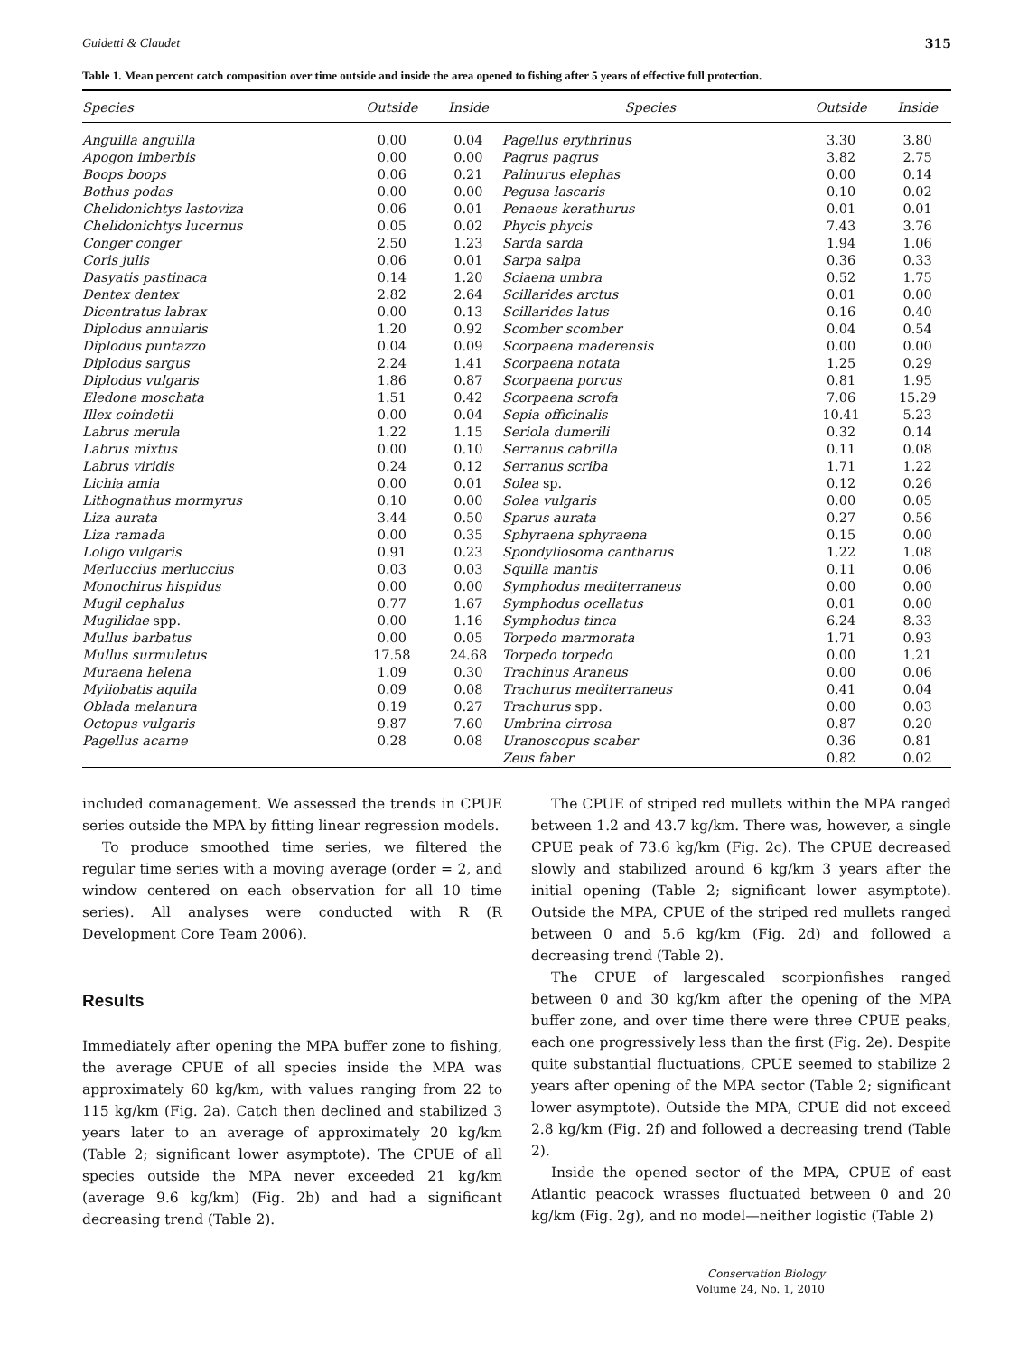Guidetti & Claudet 315
Table 1. Mean percent catch composition over time outside and inside the area opened to fishing after 5 years of effective full protection.
| Species | Outside | Inside | Species | Outside | Inside |
| --- | --- | --- | --- | --- | --- |
| Anguilla anguilla | 0.00 | 0.04 | Pagellus erythrinus | 3.30 | 3.80 |
| Apogon imberbis | 0.00 | 0.00 | Pagrus pagrus | 3.82 | 2.75 |
| Boops boops | 0.06 | 0.21 | Palinurus elephas | 0.00 | 0.14 |
| Bothus podas | 0.00 | 0.00 | Pegusa lascaris | 0.10 | 0.02 |
| Chelidonichtys lastoviza | 0.06 | 0.01 | Penaeus kerathurus | 0.01 | 0.01 |
| Chelidonichtys lucernus | 0.05 | 0.02 | Phycis phycis | 7.43 | 3.76 |
| Conger conger | 2.50 | 1.23 | Sarda sarda | 1.94 | 1.06 |
| Coris julis | 0.06 | 0.01 | Sarpa salpa | 0.36 | 0.33 |
| Dasyatis pastinaca | 0.14 | 1.20 | Sciaena umbra | 0.52 | 1.75 |
| Dentex dentex | 2.82 | 2.64 | Scillarides arctus | 0.01 | 0.00 |
| Dicentratus labrax | 0.00 | 0.13 | Scillarides latus | 0.16 | 0.40 |
| Diplodus annularis | 1.20 | 0.92 | Scomber scomber | 0.04 | 0.54 |
| Diplodus puntazzo | 0.04 | 0.09 | Scorpaena maderensis | 0.00 | 0.00 |
| Diplodus sargus | 2.24 | 1.41 | Scorpaena notata | 1.25 | 0.29 |
| Diplodus vulgaris | 1.86 | 0.87 | Scorpaena porcus | 0.81 | 1.95 |
| Eledone moschata | 1.51 | 0.42 | Scorpaena scrofa | 7.06 | 15.29 |
| Illex coindetii | 0.00 | 0.04 | Sepia officinalis | 10.41 | 5.23 |
| Labrus merula | 1.22 | 1.15 | Seriola dumerili | 0.32 | 0.14 |
| Labrus mixtus | 0.00 | 0.10 | Serranus cabrilla | 0.11 | 0.08 |
| Labrus viridis | 0.24 | 0.12 | Serranus scriba | 1.71 | 1.22 |
| Lichia amia | 0.00 | 0.01 | Solea sp. | 0.12 | 0.26 |
| Lithognathus mormyrus | 0.10 | 0.00 | Solea vulgaris | 0.00 | 0.05 |
| Liza aurata | 3.44 | 0.50 | Sparus aurata | 0.27 | 0.56 |
| Liza ramada | 0.00 | 0.35 | Sphyraena sphyraena | 0.15 | 0.00 |
| Loligo vulgaris | 0.91 | 0.23 | Spondyliosoma cantharus | 1.22 | 1.08 |
| Merluccius merluccius | 0.03 | 0.03 | Squilla mantis | 0.11 | 0.06 |
| Monochirus hispidus | 0.00 | 0.00 | Symphodus mediterraneus | 0.00 | 0.00 |
| Mugil cephalus | 0.77 | 1.67 | Symphodus ocellatus | 0.01 | 0.00 |
| Mugilidae spp. | 0.00 | 1.16 | Symphodus tinca | 6.24 | 8.33 |
| Mullus barbatus | 0.00 | 0.05 | Torpedo marmorata | 1.71 | 0.93 |
| Mullus surmuletus | 17.58 | 24.68 | Torpedo torpedo | 0.00 | 1.21 |
| Muraena helena | 1.09 | 0.30 | Trachinus Araneus | 0.00 | 0.06 |
| Myliobatis aquila | 0.09 | 0.08 | Trachurus mediterraneus | 0.41 | 0.04 |
| Oblada melanura | 0.19 | 0.27 | Trachurus spp. | 0.00 | 0.03 |
| Octopus vulgaris | 9.87 | 7.60 | Umbrina cirrosa | 0.87 | 0.20 |
| Pagellus acarne | 0.28 | 0.08 | Uranoscopus scaber | 0.36 | 0.81 |
| | | | Zeus faber | 0.82 | 0.02 |
included comanagement. We assessed the trends in CPUE series outside the MPA by fitting linear regression models.
To produce smoothed time series, we filtered the regular time series with a moving average (order = 2, and window centered on each observation for all 10 time series). All analyses were conducted with R (R Development Core Team 2006).
Results
Immediately after opening the MPA buffer zone to fishing, the average CPUE of all species inside the MPA was approximately 60 kg/km, with values ranging from 22 to 115 kg/km (Fig. 2a). Catch then declined and stabilized 3 years later to an average of approximately 20 kg/km (Table 2; significant lower asymptote). The CPUE of all species outside the MPA never exceeded 21 kg/km (average 9.6 kg/km) (Fig. 2b) and had a significant decreasing trend (Table 2).
The CPUE of striped red mullets within the MPA ranged between 1.2 and 43.7 kg/km. There was, however, a single CPUE peak of 73.6 kg/km (Fig. 2c). The CPUE decreased slowly and stabilized around 6 kg/km 3 years after the initial opening (Table 2; significant lower asymptote). Outside the MPA, CPUE of the striped red mullets ranged between 0 and 5.6 kg/km (Fig. 2d) and followed a decreasing trend (Table 2).
The CPUE of largescaled scorpionfishes ranged between 0 and 30 kg/km after the opening of the MPA buffer zone, and over time there were three CPUE peaks, each one progressively less than the first (Fig. 2e). Despite quite substantial fluctuations, CPUE seemed to stabilize 2 years after opening of the MPA sector (Table 2; significant lower asymptote). Outside the MPA, CPUE did not exceed 2.8 kg/km (Fig. 2f) and followed a decreasing trend (Table 2).
Inside the opened sector of the MPA, CPUE of east Atlantic peacock wrasses fluctuated between 0 and 20 kg/km (Fig. 2g), and no model—neither logistic (Table 2)
Conservation Biology
Volume 24, No. 1, 2010